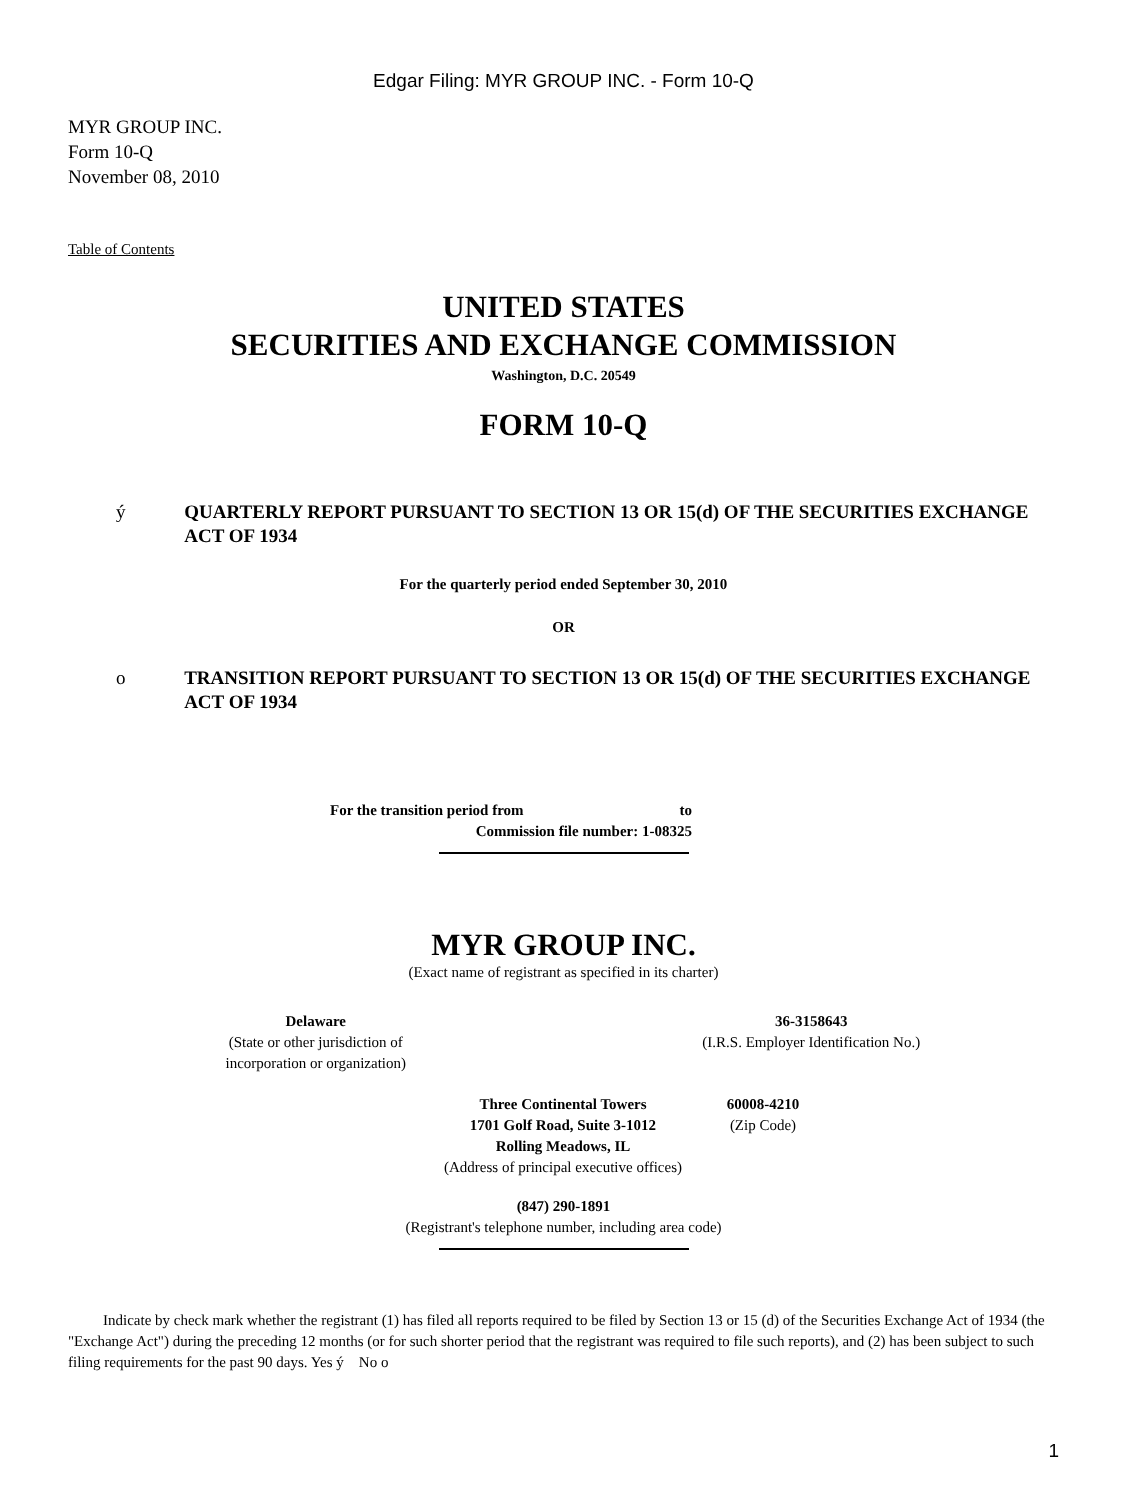Edgar Filing: MYR GROUP INC. - Form 10-Q
MYR GROUP INC.
Form 10-Q
November 08, 2010
Table of Contents
UNITED STATES
SECURITIES AND EXCHANGE COMMISSION
Washington, D.C. 20549
FORM 10-Q
ý QUARTERLY REPORT PURSUANT TO SECTION 13 OR 15(d) OF THE SECURITIES EXCHANGE ACT OF 1934
For the quarterly period ended September 30, 2010
OR
o TRANSITION REPORT PURSUANT TO SECTION 13 OR 15(d) OF THE SECURITIES EXCHANGE ACT OF 1934
For the transition period from to
Commission file number: 1-08325
MYR GROUP INC.
(Exact name of registrant as specified in its charter)
| Delaware (State or other jurisdiction of incorporation or organization) | 36-3158643 (I.R.S. Employer Identification No.) |
| Three Continental Towers 1701 Golf Road, Suite 3-1012 Rolling Meadows, IL (Address of principal executive offices) | 60008-4210 (Zip Code) |
(847) 290-1891
(Registrant's telephone number, including area code)
Indicate by check mark whether the registrant (1) has filed all reports required to be filed by Section 13 or 15 (d) of the Securities Exchange Act of 1934 (the "Exchange Act") during the preceding 12 months (or for such shorter period that the registrant was required to file such reports), and (2) has been subject to such filing requirements for the past 90 days. Yes ý No o
1